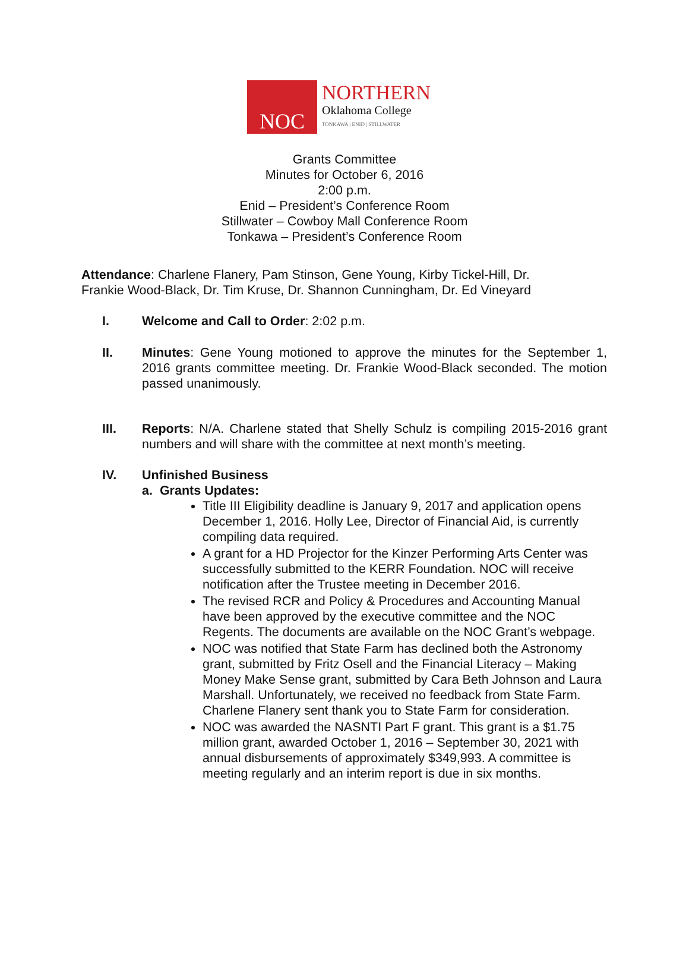NOC
NORTHERN
Oklahoma College
TONKAWA | ENID | STILLWATER
Grants Committee
Minutes for October 6, 2016
2:00 p.m.
Enid – President’s Conference Room
Stillwater – Cowboy Mall Conference Room
Tonkawa – President’s Conference Room
Attendance: Charlene Flanery, Pam Stinson, Gene Young, Kirby Tickel-Hill, Dr. Frankie Wood-Black, Dr. Tim Kruse, Dr. Shannon Cunningham, Dr. Ed Vineyard
I. Welcome and Call to Order: 2:02 p.m.
II. Minutes: Gene Young motioned to approve the minutes for the September 1, 2016 grants committee meeting. Dr. Frankie Wood-Black seconded. The motion passed unanimously.
III. Reports: N/A. Charlene stated that Shelly Schulz is compiling 2015-2016 grant numbers and will share with the committee at next month’s meeting.
IV. Unfinished Business
a. Grants Updates:
Title III Eligibility deadline is January 9, 2017 and application opens December 1, 2016. Holly Lee, Director of Financial Aid, is currently compiling data required.
A grant for a HD Projector for the Kinzer Performing Arts Center was successfully submitted to the KERR Foundation. NOC will receive notification after the Trustee meeting in December 2016.
The revised RCR and Policy & Procedures and Accounting Manual have been approved by the executive committee and the NOC Regents. The documents are available on the NOC Grant’s webpage.
NOC was notified that State Farm has declined both the Astronomy grant, submitted by Fritz Osell and the Financial Literacy – Making Money Make Sense grant, submitted by Cara Beth Johnson and Laura Marshall. Unfortunately, we received no feedback from State Farm. Charlene Flanery sent thank you to State Farm for consideration.
NOC was awarded the NASNTI Part F grant. This grant is a $1.75 million grant, awarded October 1, 2016 – September 30, 2021 with annual disbursements of approximately $349,993. A committee is meeting regularly and an interim report is due in six months.